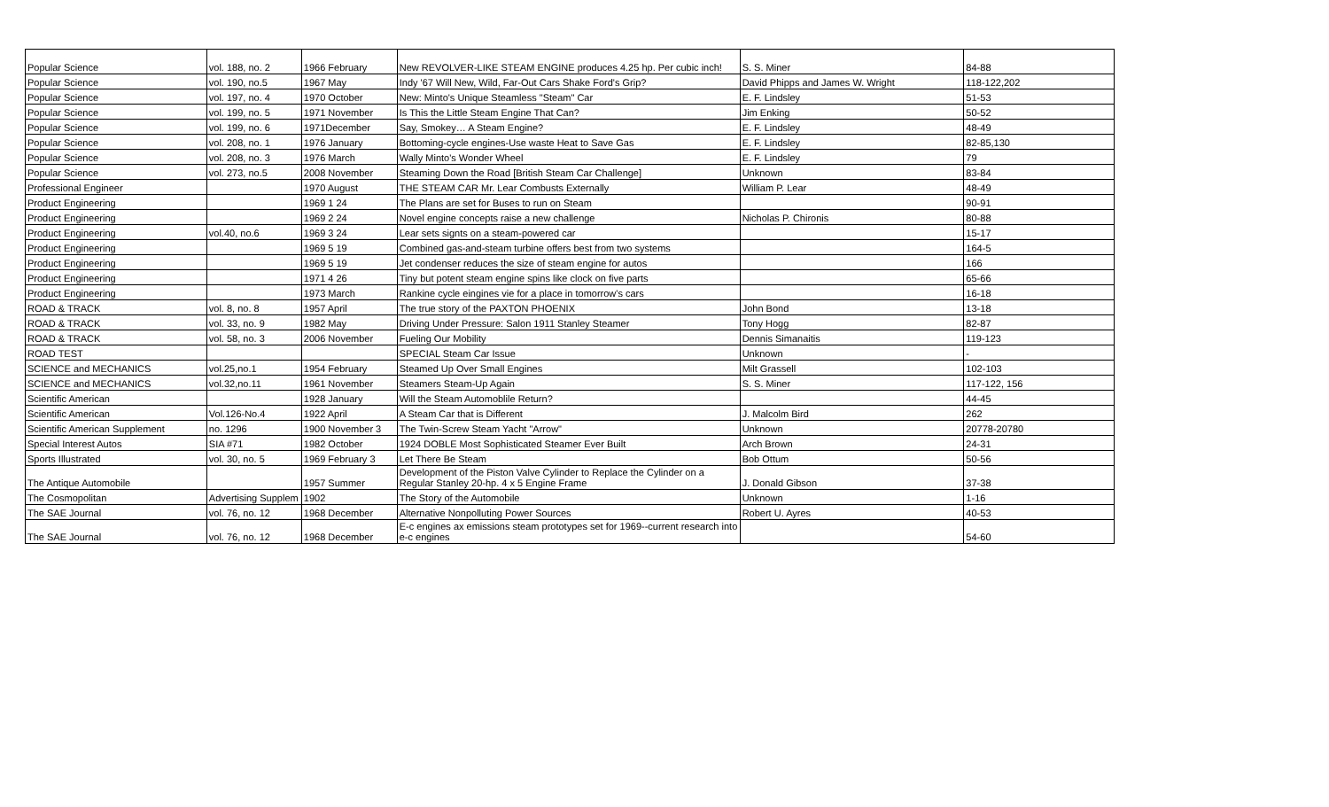| Popular Science | vol. 188, no. 2 | 1966 February | New REVOLVER-LIKE STEAM ENGINE produces 4.25 hp. Per cubic inch! | S. S. Miner | 84-88 |
| Popular Science | vol. 190, no.5 | 1967 May | Indy '67 Will New, Wild, Far-Out Cars Shake Ford's Grip? | David Phipps and James W. Wright | 118-122,202 |
| Popular Science | vol. 197, no. 4 | 1970 October | New: Minto's Unique Steamless "Steam" Car | E. F. Lindsley | 51-53 |
| Popular Science | vol. 199, no. 5 | 1971 November | Is This the Little Steam Engine That Can? | Jim Enking | 50-52 |
| Popular Science | vol. 199, no. 6 | 1971December | Say, Smokey… A Steam Engine? | E. F. Lindsley | 48-49 |
| Popular Science | vol. 208, no. 1 | 1976 January | Bottoming-cycle engines-Use waste Heat to Save Gas | E. F. Lindsley | 82-85,130 |
| Popular Science | vol. 208, no. 3 | 1976 March | Wally Minto's Wonder Wheel | E. F. Lindsley | 79 |
| Popular Science | vol. 273, no.5 | 2008 November | Steaming Down the Road [British Steam Car Challenge] | Unknown | 83-84 |
| Professional Engineer | | 1970 August | THE STEAM CAR Mr. Lear Combusts Externally | William P. Lear | 48-49 |
| Product Engineering | | 1969 1 24 | The Plans are set for Buses to run on Steam | | 90-91 |
| Product Engineering | | 1969 2 24 | Novel engine concepts raise a new challenge | Nicholas P. Chironis | 80-88 |
| Product Engineering | vol.40, no.6 | 1969 3 24 | Lear sets signts on a steam-powered car | | 15-17 |
| Product Engineering | | 1969 5 19 | Combined gas-and-steam turbine offers best from two systems | | 164-5 |
| Product Engineering | | 1969 5 19 | Jet condenser reduces the size of steam engine for autos | | 166 |
| Product Engineering | | 1971 4 26 | Tiny but potent steam engine spins like clock on five parts | | 65-66 |
| Product Engineering | | 1973 March | Rankine cycle eingines vie for a place in tomorrow's cars | | 16-18 |
| ROAD & TRACK | vol. 8, no. 8 | 1957 April | The true story of the PAXTON PHOENIX | John Bond | 13-18 |
| ROAD & TRACK | vol. 33, no. 9 | 1982 May | Driving Under Pressure: Salon 1911 Stanley Steamer | Tony Hogg | 82-87 |
| ROAD & TRACK | vol. 58, no. 3 | 2006 November | Fueling Our Mobility | Dennis Simanaitis | 119-123 |
| ROAD TEST | | | SPECIAL Steam Car Issue | Unknown | - |
| SCIENCE and MECHANICS | vol.25,no.1 | 1954 February | Steamed Up Over Small Engines | Milt Grassell | 102-103 |
| SCIENCE and MECHANICS | vol.32,no.11 | 1961 November | Steamers Steam-Up Again | S. S. Miner | 117-122, 156 |
| Scientific American | | 1928 January | Will the Steam Automoblile Return? | | 44-45 |
| Scientific American | Vol.126-No.4 | 1922 April | A Steam Car that is Different | J. Malcolm Bird | 262 |
| Scientific American Supplement | no. 1296 | 1900 November 3 | The Twin-Screw Steam Yacht "Arrow" | Unknown | 20778-20780 |
| Special Interest Autos | SIA #71 | 1982 October | 1924 DOBLE Most Sophisticated Steamer Ever Built | Arch Brown | 24-31 |
| Sports Illustrated | vol. 30, no. 5 | 1969 February 3 | Let There Be Steam | Bob Ottum | 50-56 |
| The Antique Automobile | | 1957 Summer | Development of the Piston Valve Cylinder to Replace the Cylinder on a Regular Stanley 20-hp. 4 x 5 Engine Frame | J. Donald Gibson | 37-38 |
| The Cosmopolitan | Advertising Supplem | 1902 | The Story of the Automobile | Unknown | 1-16 |
| The SAE Journal | vol. 76, no. 12 | 1968 December | Alternative Nonpolluting Power Sources | Robert U. Ayres | 40-53 |
| The SAE Journal | vol. 76, no. 12 | 1968 December | E-c engines ax emissions steam prototypes set for 1969--current research into e-c engines | | 54-60 |